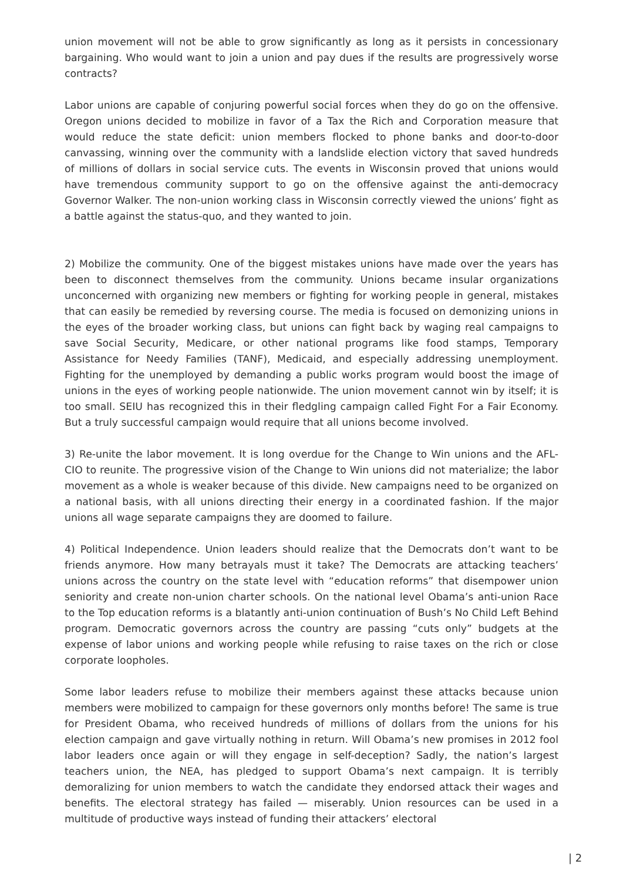union movement will not be able to grow significantly as long as it persists in concessionary bargaining. Who would want to join a union and pay dues if the results are progressively worse contracts?
Labor unions are capable of conjuring powerful social forces when they do go on the offensive. Oregon unions decided to mobilize in favor of a Tax the Rich and Corporation measure that would reduce the state deficit: union members flocked to phone banks and door-to-door canvassing, winning over the community with a landslide election victory that saved hundreds of millions of dollars in social service cuts. The events in Wisconsin proved that unions would have tremendous community support to go on the offensive against the anti-democracy Governor Walker. The non-union working class in Wisconsin correctly viewed the unions’ fight as a battle against the status-quo, and they wanted to join.
2) Mobilize the community. One of the biggest mistakes unions have made over the years has been to disconnect themselves from the community. Unions became insular organizations unconcerned with organizing new members or fighting for working people in general, mistakes that can easily be remedied by reversing course. The media is focused on demonizing unions in the eyes of the broader working class, but unions can fight back by waging real campaigns to save Social Security, Medicare, or other national programs like food stamps, Temporary Assistance for Needy Families (TANF), Medicaid, and especially addressing unemployment. Fighting for the unemployed by demanding a public works program would boost the image of unions in the eyes of working people nationwide. The union movement cannot win by itself; it is too small. SEIU has recognized this in their fledgling campaign called Fight For a Fair Economy. But a truly successful campaign would require that all unions become involved.
3) Re-unite the labor movement. It is long overdue for the Change to Win unions and the AFL-CIO to reunite. The progressive vision of the Change to Win unions did not materialize; the labor movement as a whole is weaker because of this divide. New campaigns need to be organized on a national basis, with all unions directing their energy in a coordinated fashion. If the major unions all wage separate campaigns they are doomed to failure.
4) Political Independence. Union leaders should realize that the Democrats don’t want to be friends anymore. How many betrayals must it take? The Democrats are attacking teachers’ unions across the country on the state level with “education reforms” that disempower union seniority and create non-union charter schools. On the national level Obama’s anti-union Race to the Top education reforms is a blatantly anti-union continuation of Bush’s No Child Left Behind program. Democratic governors across the country are passing “cuts only” budgets at the expense of labor unions and working people while refusing to raise taxes on the rich or close corporate loopholes.
Some labor leaders refuse to mobilize their members against these attacks because union members were mobilized to campaign for these governors only months before! The same is true for President Obama, who received hundreds of millions of dollars from the unions for his election campaign and gave virtually nothing in return. Will Obama’s new promises in 2012 fool labor leaders once again or will they engage in self-deception? Sadly, the nation’s largest teachers union, the NEA, has pledged to support Obama’s next campaign. It is terribly demoralizing for union members to watch the candidate they endorsed attack their wages and benefits. The electoral strategy has failed — miserably. Union resources can be used in a multitude of productive ways instead of funding their attackers’ electoral
| 2